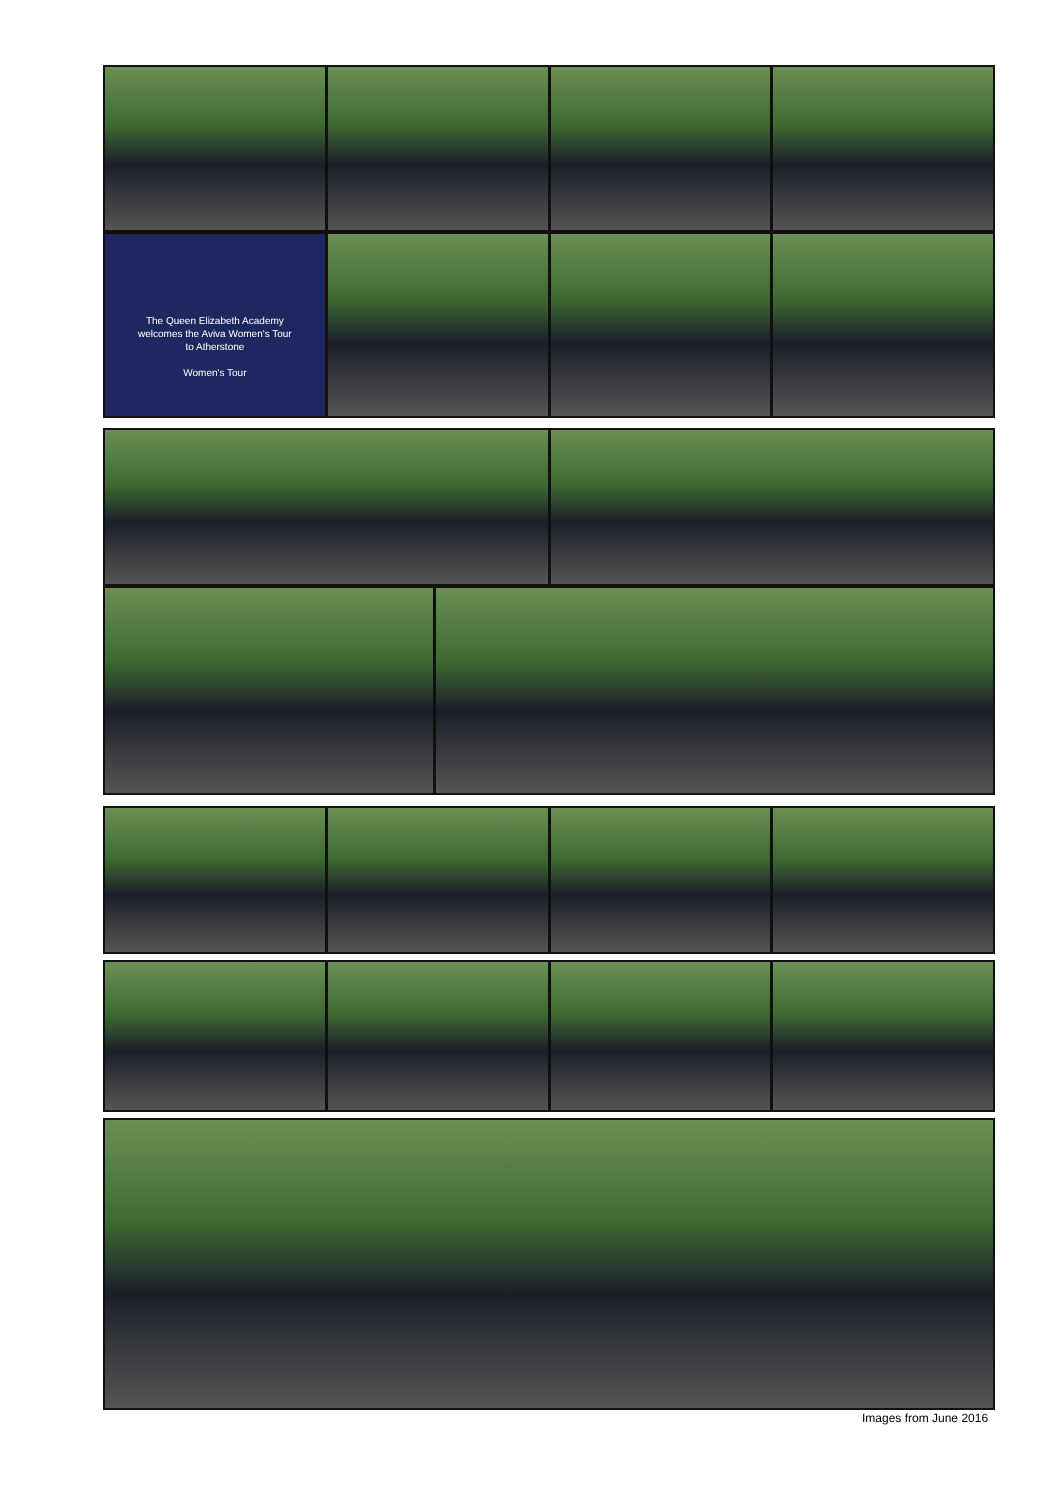The Queen Elizabeth Academy
welcomes the Aviva Women's Tour
to Atherstone
Women's Tour
Images from June 2016